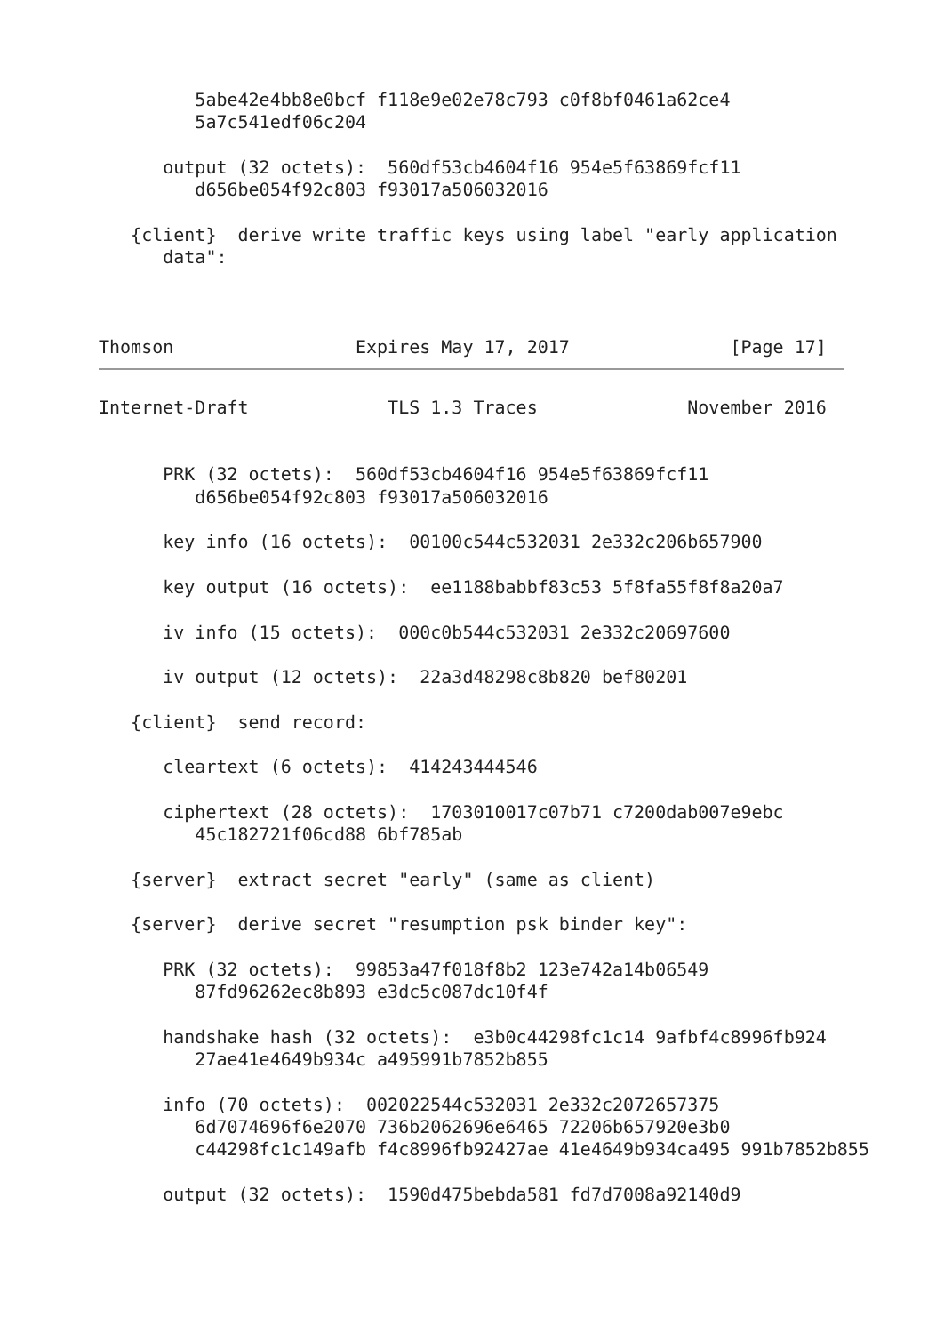5abe42e4bb8e0bcf f118e9e02e78c793 c0f8bf0461a62ce4
         5a7c541edf06c204

      output (32 octets):  560df53cb4604f16 954e5f63869fcf11
         d656be054f92c803 f93017a506032016

   {client}  derive write traffic keys using label "early application
      data":



Thomson                 Expires May 17, 2017               [Page 17]
Internet-Draft             TLS 1.3 Traces              November 2016


      PRK (32 octets):  560df53cb4604f16 954e5f63869fcf11
         d656be054f92c803 f93017a506032016

      key info (16 octets):  00100c544c532031 2e332c206b657900

      key output (16 octets):  ee1188babbf83c53 5f8fa55f8f8a20a7

      iv info (15 octets):  000c0b544c532031 2e332c20697600

      iv output (12 octets):  22a3d48298c8b820 bef80201

   {client}  send record:

      cleartext (6 octets):  414243444546

      ciphertext (28 octets):  1703010017c07b71 c7200dab007e9ebc
         45c182721f06cd88 6bf785ab

   {server}  extract secret "early" (same as client)

   {server}  derive secret "resumption psk binder key":

      PRK (32 octets):  99853a47f018f8b2 123e742a14b06549
         87fd96262ec8b893 e3dc5c087dc10f4f

      handshake hash (32 octets):  e3b0c44298fc1c14 9afbf4c8996fb924
         27ae41e4649b934c a495991b7852b855

      info (70 octets):  002022544c532031 2e332c2072657375
         6d7074696f6e2070 736b2062696e6465 72206b657920e3b0
         c44298fc1c149afb f4c8996fb92427ae 41e4649b934ca495 991b7852b855

      output (32 octets):  1590d475bebda581 fd7d7008a92140d9